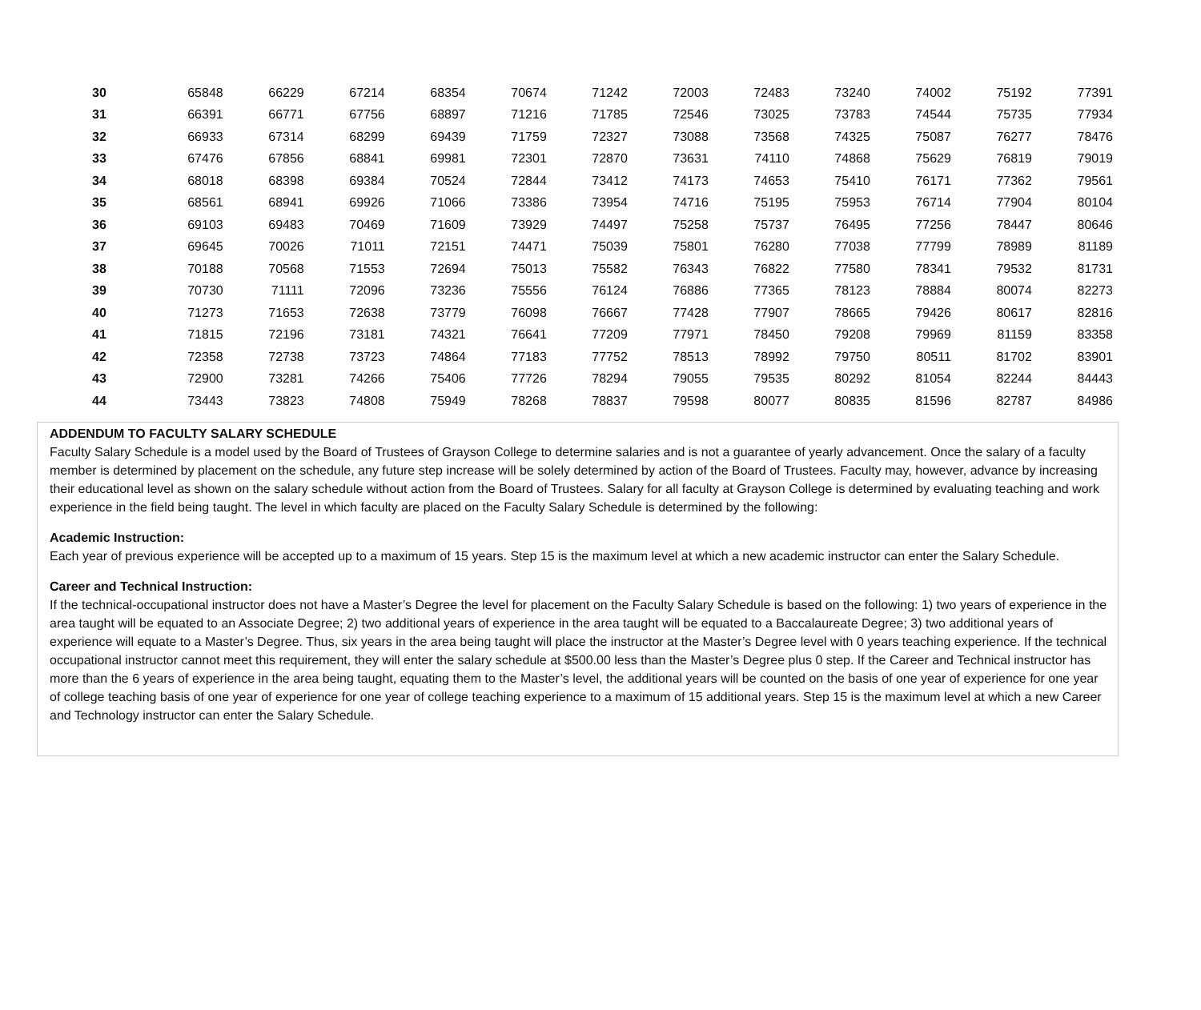| 30 | 65848 | 66229 | 67214 | 68354 | 70674 | 71242 | 72003 | 72483 | 73240 | 74002 | 75192 | 77391 |
| 31 | 66391 | 66771 | 67756 | 68897 | 71216 | 71785 | 72546 | 73025 | 73783 | 74544 | 75735 | 77934 |
| 32 | 66933 | 67314 | 68299 | 69439 | 71759 | 72327 | 73088 | 73568 | 74325 | 75087 | 76277 | 78476 |
| 33 | 67476 | 67856 | 68841 | 69981 | 72301 | 72870 | 73631 | 74110 | 74868 | 75629 | 76819 | 79019 |
| 34 | 68018 | 68398 | 69384 | 70524 | 72844 | 73412 | 74173 | 74653 | 75410 | 76171 | 77362 | 79561 |
| 35 | 68561 | 68941 | 69926 | 71066 | 73386 | 73954 | 74716 | 75195 | 75953 | 76714 | 77904 | 80104 |
| 36 | 69103 | 69483 | 70469 | 71609 | 73929 | 74497 | 75258 | 75737 | 76495 | 77256 | 78447 | 80646 |
| 37 | 69645 | 70026 | 71011 | 72151 | 74471 | 75039 | 75801 | 76280 | 77038 | 77799 | 78989 | 81189 |
| 38 | 70188 | 70568 | 71553 | 72694 | 75013 | 75582 | 76343 | 76822 | 77580 | 78341 | 79532 | 81731 |
| 39 | 70730 | 71111 | 72096 | 73236 | 75556 | 76124 | 76886 | 77365 | 78123 | 78884 | 80074 | 82273 |
| 40 | 71273 | 71653 | 72638 | 73779 | 76098 | 76667 | 77428 | 77907 | 78665 | 79426 | 80617 | 82816 |
| 41 | 71815 | 72196 | 73181 | 74321 | 76641 | 77209 | 77971 | 78450 | 79208 | 79969 | 81159 | 83358 |
| 42 | 72358 | 72738 | 73723 | 74864 | 77183 | 77752 | 78513 | 78992 | 79750 | 80511 | 81702 | 83901 |
| 43 | 72900 | 73281 | 74266 | 75406 | 77726 | 78294 | 79055 | 79535 | 80292 | 81054 | 82244 | 84443 |
| 44 | 73443 | 73823 | 74808 | 75949 | 78268 | 78837 | 79598 | 80077 | 80835 | 81596 | 82787 | 84986 |
ADDENDUM TO FACULTY SALARY SCHEDULE
Faculty Salary Schedule is a model used by the Board of Trustees of Grayson College to determine salaries and is not a guarantee of yearly advancement. Once the salary of a faculty member is determined by placement on the schedule, any future step increase will be solely determined by action of the Board of Trustees. Faculty may, however, advance by increasing their educational level as shown on the salary schedule without action from the Board of Trustees. Salary for all faculty at Grayson College is determined by evaluating teaching and work experience in the field being taught. The level in which faculty are placed on the Faculty Salary Schedule is determined by the following:
Academic Instruction:
Each year of previous experience will be accepted up to a maximum of 15 years. Step 15 is the maximum level at which a new academic instructor can enter the Salary Schedule.
Career and Technical Instruction:
If the technical-occupational instructor does not have a Master’s Degree the level for placement on the Faculty Salary Schedule is based on the following: 1) two years of experience in the area taught will be equated to an Associate Degree; 2) two additional years of experience in the area taught will be equated to a Baccalaureate Degree; 3) two additional years of experience will equate to a Master’s Degree. Thus, six years in the area being taught will place the instructor at the Master’s Degree level with 0 years teaching experience. If the technical occupational instructor cannot meet this requirement, they will enter the salary schedule at $500.00 less than the Master’s Degree plus 0 step. If the Career and Technical instructor has more than the 6 years of experience in the area being taught, equating them to the Master’s level, the additional years will be counted on the basis of one year of experience for one year of college teaching basis of one year of experience for one year of college teaching experience to a maximum of 15 additional years. Step 15 is the maximum level at which a new Career and Technology instructor can enter the Salary Schedule.